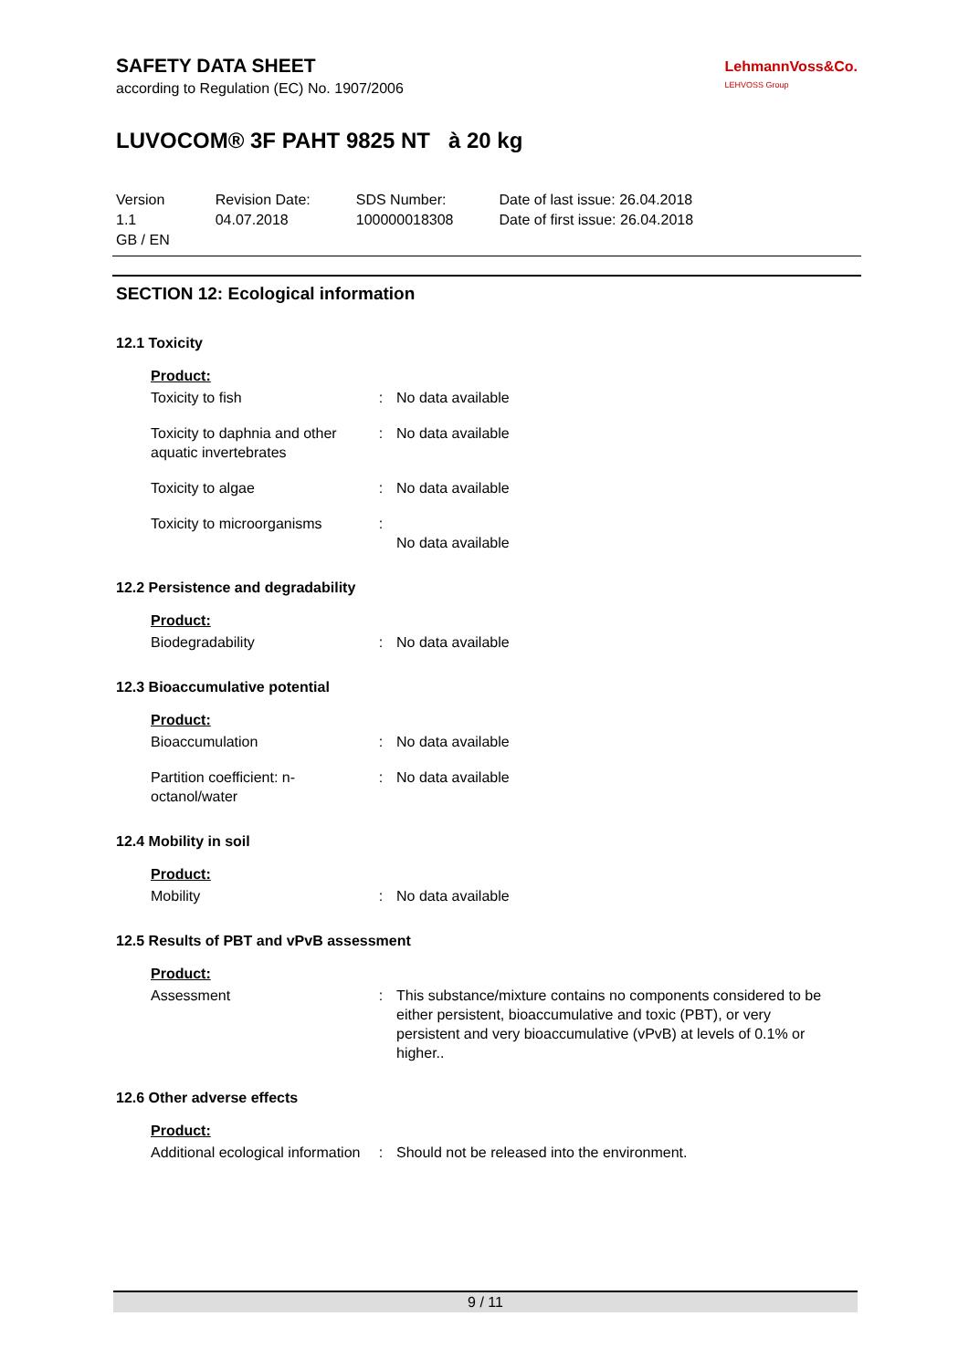SAFETY DATA SHEET
according to Regulation (EC) No. 1907/2006
LehmannVoss&Co.
LEHVOSS Group
LUVOCOM® 3F PAHT 9825 NT à 20 kg
Version
1.1
GB / EN
Revision Date:
04.07.2018
SDS Number:
100000018308
Date of last issue: 26.04.2018
Date of first issue: 26.04.2018
SECTION 12: Ecological information
12.1 Toxicity
Product:
Toxicity to fish : No data available
Toxicity to daphnia and other aquatic invertebrates
: No data available
Toxicity to algae : No data available
Toxicity to microorganisms
:
No data available
12.2 Persistence and degradability
Product:
Biodegradability : No data available
12.3 Bioaccumulative potential
Product:
Bioaccumulation : No data available
Partition coefficient: n-octanol/water
: No data available
12.4 Mobility in soil
Product:
Mobility : No data available
12.5 Results of PBT and vPvB assessment
Product:
Assessment : This substance/mixture contains no components considered to be either persistent, bioaccumulative and toxic (PBT), or very persistent and very bioaccumulative (vPvB) at levels of 0.1% or higher..
12.6 Other adverse effects
Product:
Additional ecological information
: Should not be released into the environment.
9 / 11